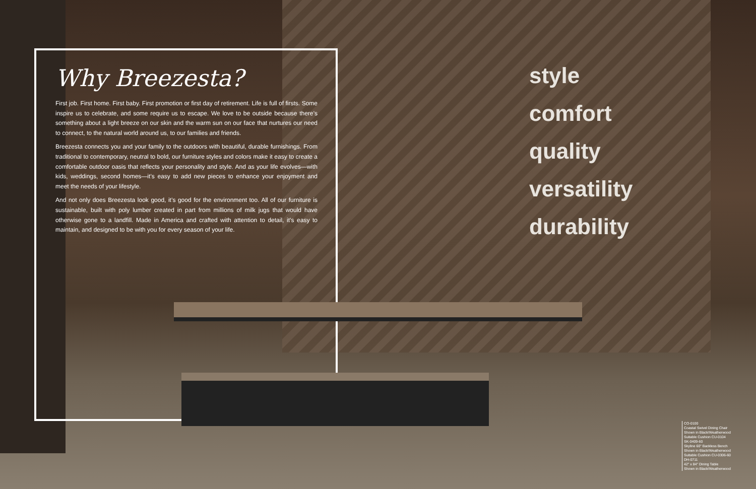Why Breezesta?
First job. First home. First baby. First promotion or first day of retirement. Life is full of firsts. Some inspire us to celebrate, and some require us to escape. We love to be outside because there’s something about a light breeze on our skin and the warm sun on our face that nurtures our need to connect, to the natural world around us, to our families and friends.
Breezesta connects you and your family to the outdoors with beautiful, durable furnishings. From traditional to contemporary, neutral to bold, our furniture styles and colors make it easy to create a comfortable outdoor oasis that reflects your personality and style. And as your life evolves—with kids, weddings, second homes—it’s easy to add new pieces to enhance your enjoyment and meet the needs of your lifestyle.
And not only does Breezesta look good, it’s good for the environment too. All of our furniture is sustainable, built with poly lumber created in part from millions of milk jugs that would have otherwise gone to a landfill. Made in America and crafted with attention to detail, it’s easy to maintain, and designed to be with you for every season of your life.
style
comfort
quality
versatility
durability
CO-0100
Coastal Swivel Dining Chair
Shown in Black/Weatherwood
Suitable Cushion CU-0104
SK-0409-60
Skyline 60" Backless Bench
Shown in Black/Weatherwood
Suitable Cushion CU-0306-60
DH-0711
42" x 84" Dining Table
Shown in Black/Weatherwood